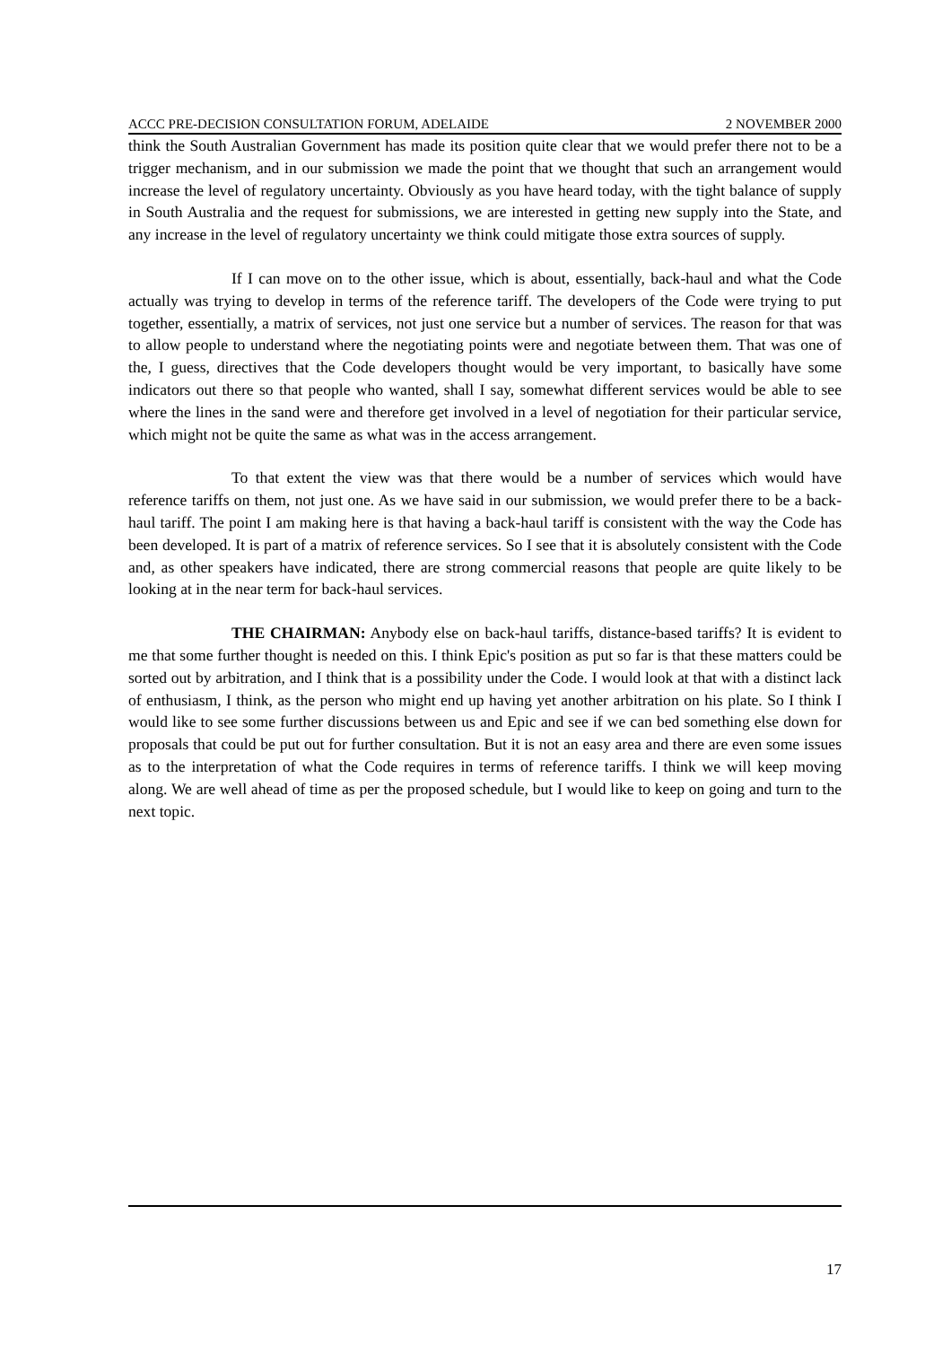ACCC PRE-DECISION CONSULTATION FORUM, ADELAIDE 2 NOVEMBER 2000
think the South Australian Government has made its position quite clear that we would prefer there not to be a trigger mechanism, and in our submission we made the point that we thought that such an arrangement would increase the level of regulatory uncertainty. Obviously as you have heard today, with the tight balance of supply in South Australia and the request for submissions, we are interested in getting new supply into the State, and any increase in the level of regulatory uncertainty we think could mitigate those extra sources of supply.
If I can move on to the other issue, which is about, essentially, back-haul and what the Code actually was trying to develop in terms of the reference tariff. The developers of the Code were trying to put together, essentially, a matrix of services, not just one service but a number of services. The reason for that was to allow people to understand where the negotiating points were and negotiate between them. That was one of the, I guess, directives that the Code developers thought would be very important, to basically have some indicators out there so that people who wanted, shall I say, somewhat different services would be able to see where the lines in the sand were and therefore get involved in a level of negotiation for their particular service, which might not be quite the same as what was in the access arrangement.
To that extent the view was that there would be a number of services which would have reference tariffs on them, not just one. As we have said in our submission, we would prefer there to be a back-haul tariff. The point I am making here is that having a back-haul tariff is consistent with the way the Code has been developed. It is part of a matrix of reference services. So I see that it is absolutely consistent with the Code and, as other speakers have indicated, there are strong commercial reasons that people are quite likely to be looking at in the near term for back-haul services.
THE CHAIRMAN: Anybody else on back-haul tariffs, distance-based tariffs? It is evident to me that some further thought is needed on this. I think Epic's position as put so far is that these matters could be sorted out by arbitration, and I think that is a possibility under the Code. I would look at that with a distinct lack of enthusiasm, I think, as the person who might end up having yet another arbitration on his plate. So I think I would like to see some further discussions between us and Epic and see if we can bed something else down for proposals that could be put out for further consultation. But it is not an easy area and there are even some issues as to the interpretation of what the Code requires in terms of reference tariffs. I think we will keep moving along. We are well ahead of time as per the proposed schedule, but I would like to keep on going and turn to the next topic.
17